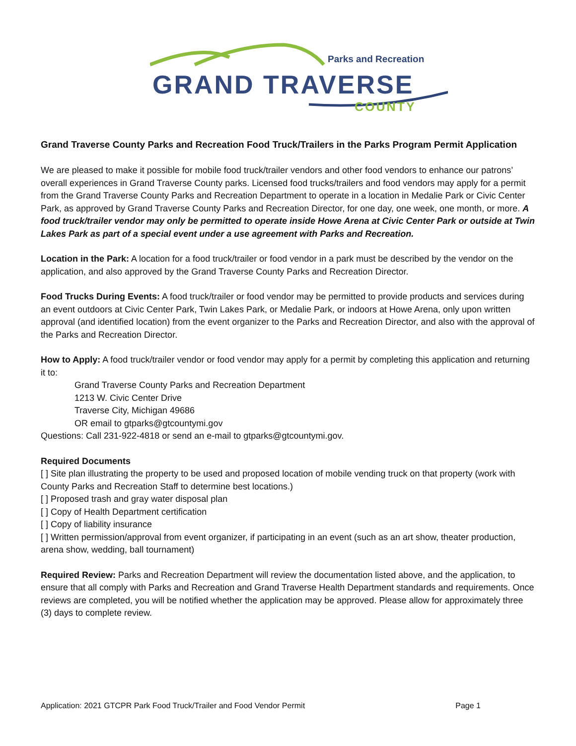Parks and Recreation
GRAND TRAVERSE
COUNTY
Grand Traverse County Parks and Recreation Food Truck/Trailers in the Parks Program Permit Application
We are pleased to make it possible for mobile food truck/trailer vendors and other food vendors to enhance our patrons’ overall experiences in Grand Traverse County parks. Licensed food trucks/trailers and food vendors may apply for a permit from the Grand Traverse County Parks and Recreation Department to operate in a location in Medalie Park or Civic Center Park, as approved by Grand Traverse County Parks and Recreation Director, for one day, one week, one month, or more. A food truck/trailer vendor may only be permitted to operate inside Howe Arena at Civic Center Park or outside at Twin Lakes Park as part of a special event under a use agreement with Parks and Recreation.
Location in the Park: A location for a food truck/trailer or food vendor in a park must be described by the vendor on the application, and also approved by the Grand Traverse County Parks and Recreation Director.
Food Trucks During Events: A food truck/trailer or food vendor may be permitted to provide products and services during an event outdoors at Civic Center Park, Twin Lakes Park, or Medalie Park, or indoors at Howe Arena, only upon written approval (and identified location) from the event organizer to the Parks and Recreation Director, and also with the approval of the Parks and Recreation Director.
How to Apply: A food truck/trailer vendor or food vendor may apply for a permit by completing this application and returning it to:
Grand Traverse County Parks and Recreation Department
1213 W. Civic Center Drive
Traverse City, Michigan 49686
OR email to gtparks@gtcountymi.gov
Questions: Call 231-922-4818 or send an e-mail to gtparks@gtcountymi.gov.
Required Documents
[ ] Site plan illustrating the property to be used and proposed location of mobile vending truck on that property (work with County Parks and Recreation Staff to determine best locations.)
[ ] Proposed trash and gray water disposal plan
[ ] Copy of Health Department certification
[ ] Copy of liability insurance
[ ] Written permission/approval from event organizer, if participating in an event (such as an art show, theater production, arena show, wedding, ball tournament)
Required Review: Parks and Recreation Department will review the documentation listed above, and the application, to ensure that all comply with Parks and Recreation and Grand Traverse Health Department standards and requirements. Once reviews are completed, you will be notified whether the application may be approved. Please allow for approximately three (3) days to complete review.
Application: 2021 GTCPR Park Food Truck/Trailer and Food Vendor Permit Page 1